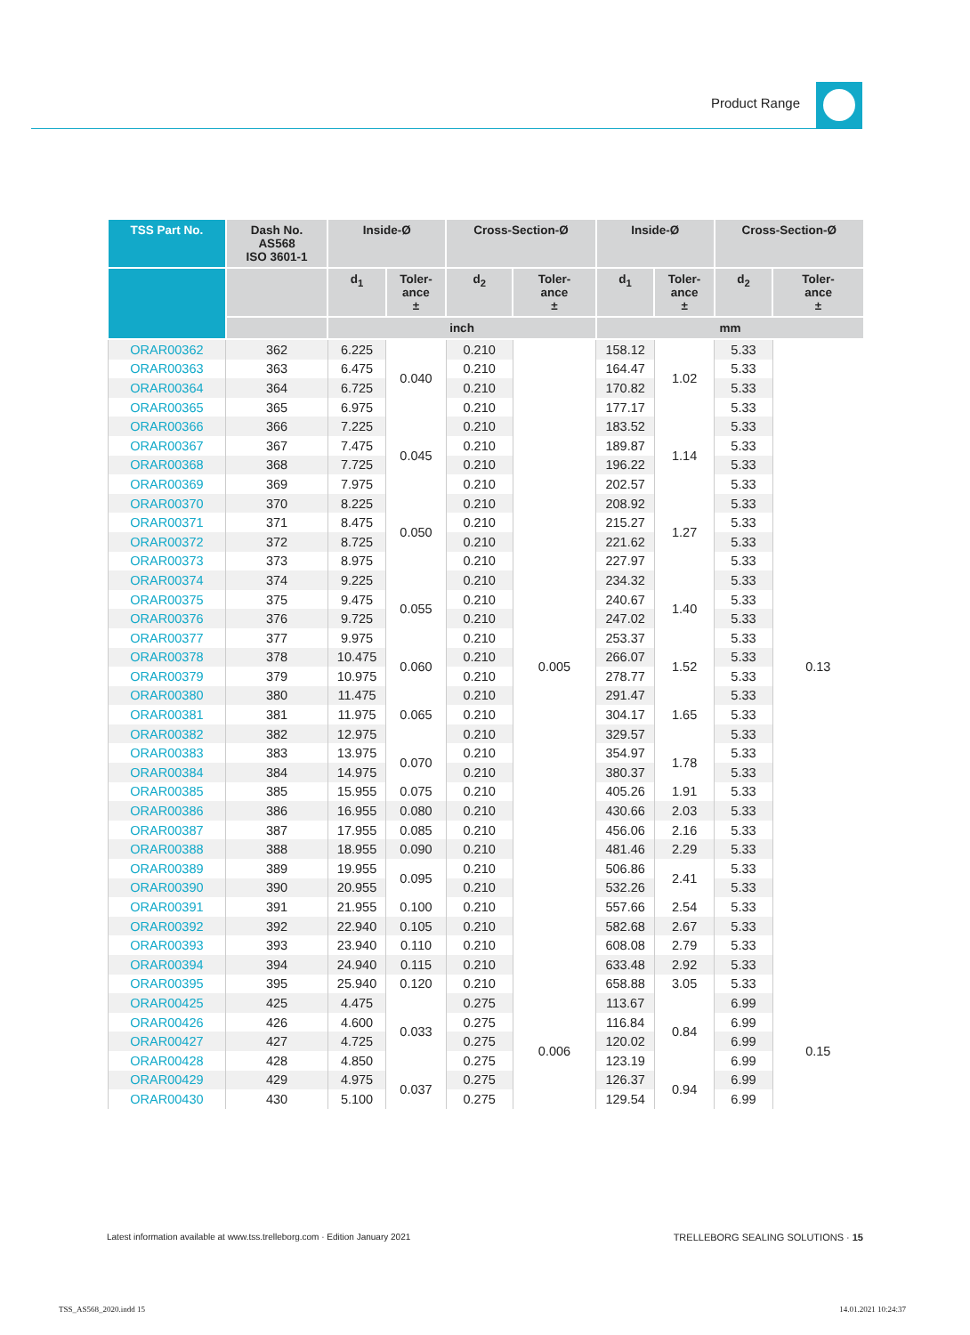Product Range
| TSS Part No. | Dash No. AS568 ISO 3601-1 | Inside-Ø | | Cross-Section-Ø | | Inside-Ø | | Cross-Section-Ø | |
| --- | --- | --- | --- | --- | --- | --- | --- | --- | --- |
| | | d<sub>1</sub> | Toler- ance ± | d<sub>2</sub> | Toler- ance ± | d<sub>1</sub> | Toler- ance ± | d<sub>2</sub> | Toler- ance ± |
| | | inch | | | | mm | | | |
| ORAR00362 | 362 | 6.225 | 0.040 | 0.210 | 0.005 | 158.12 | 1.02 | 5.33 | 0.13 |
| ORAR00363 | 363 | 6.475 | | 0.210 | | 164.47 | | 5.33 | |
| ORAR00364 | 364 | 6.725 | | 0.210 | | 170.82 | | 5.33 | |
| ORAR00365 | 365 | 6.975 | | 0.210 | | 177.17 | | 5.33 | |
| ORAR00366 | 366 | 7.225 | 0.045 | 0.210 | | 183.52 | 1.14 | 5.33 | |
| ORAR00367 | 367 | 7.475 | | 0.210 | | 189.87 | | 5.33 | |
| ORAR00368 | 368 | 7.725 | | 0.210 | | 196.22 | | 5.33 | |
| ORAR00369 | 369 | 7.975 | | 0.210 | | 202.57 | | 5.33 | |
| ORAR00370 | 370 | 8.225 | 0.050 | 0.210 | | 208.92 | 1.27 | 5.33 | |
| ORAR00371 | 371 | 8.475 | | 0.210 | | 215.27 | | 5.33 | |
| ORAR00372 | 372 | 8.725 | | 0.210 | | 221.62 | | 5.33 | |
| ORAR00373 | 373 | 8.975 | | 0.210 | | 227.97 | | 5.33 | |
| ORAR00374 | 374 | 9.225 | 0.055 | 0.210 | | 234.32 | 1.40 | 5.33 | |
| ORAR00375 | 375 | 9.475 | | 0.210 | | 240.67 | | 5.33 | |
| ORAR00376 | 376 | 9.725 | | 0.210 | | 247.02 | | 5.33 | |
| ORAR00377 | 377 | 9.975 | | 0.210 | | 253.37 | | 5.33 | |
| ORAR00378 | 378 | 10.475 | 0.060 | 0.210 | | 266.07 | 1.52 | 5.33 | |
| ORAR00379 | 379 | 10.975 | | 0.210 | | 278.77 | | 5.33 | |
| ORAR00380 | 380 | 11.475 | 0.065 | 0.210 | | 291.47 | 1.65 | 5.33 | |
| ORAR00381 | 381 | 11.975 | | 0.210 | | 304.17 | | 5.33 | |
| ORAR00382 | 382 | 12.975 | | 0.210 | | 329.57 | | 5.33 | |
| ORAR00383 | 383 | 13.975 | 0.070 | 0.210 | | 354.97 | 1.78 | 5.33 | |
| ORAR00384 | 384 | 14.975 | | 0.210 | | 380.37 | | 5.33 | |
| ORAR00385 | 385 | 15.955 | 0.075 | 0.210 | | 405.26 | 1.91 | 5.33 | |
| ORAR00386 | 386 | 16.955 | 0.080 | 0.210 | | 430.66 | 2.03 | 5.33 | |
| ORAR00387 | 387 | 17.955 | 0.085 | 0.210 | | 456.06 | 2.16 | 5.33 | |
| ORAR00388 | 388 | 18.955 | 0.090 | 0.210 | | 481.46 | 2.29 | 5.33 | |
| ORAR00389 | 389 | 19.955 | 0.095 | 0.210 | | 506.86 | 2.41 | 5.33 | |
| ORAR00390 | 390 | 20.955 | | 0.210 | | 532.26 | | 5.33 | |
| ORAR00391 | 391 | 21.955 | 0.100 | 0.210 | | 557.66 | 2.54 | 5.33 | |
| ORAR00392 | 392 | 22.940 | 0.105 | 0.210 | | 582.68 | 2.67 | 5.33 | |
| ORAR00393 | 393 | 23.940 | 0.110 | 0.210 | | 608.08 | 2.79 | 5.33 | |
| ORAR00394 | 394 | 24.940 | 0.115 | 0.210 | | 633.48 | 2.92 | 5.33 | |
| ORAR00395 | 395 | 25.940 | 0.120 | 0.210 | | 658.88 | 3.05 | 5.33 | |
| ORAR00425 | 425 | 4.475 | 0.033 | 0.275 | 0.006 | 113.67 | 0.84 | 6.99 | 0.15 |
| ORAR00426 | 426 | 4.600 | | 0.275 | | 116.84 | | 6.99 | |
| ORAR00427 | 427 | 4.725 | | 0.275 | | 120.02 | | 6.99 | |
| ORAR00428 | 428 | 4.850 | | 0.275 | | 123.19 | | 6.99 | |
| ORAR00429 | 429 | 4.975 | 0.037 | 0.275 | | 126.37 | 0.94 | 6.99 | |
| ORAR00430 | 430 | 5.100 | | 0.275 | | 129.54 | | 6.99 | |
Latest information available at www.tss.trelleborg.com · Edition January 2021
TRELLEBORG SEALING SOLUTIONS · 15
TSS_AS568_2020.indd 15 14.01.2021 10:24:37